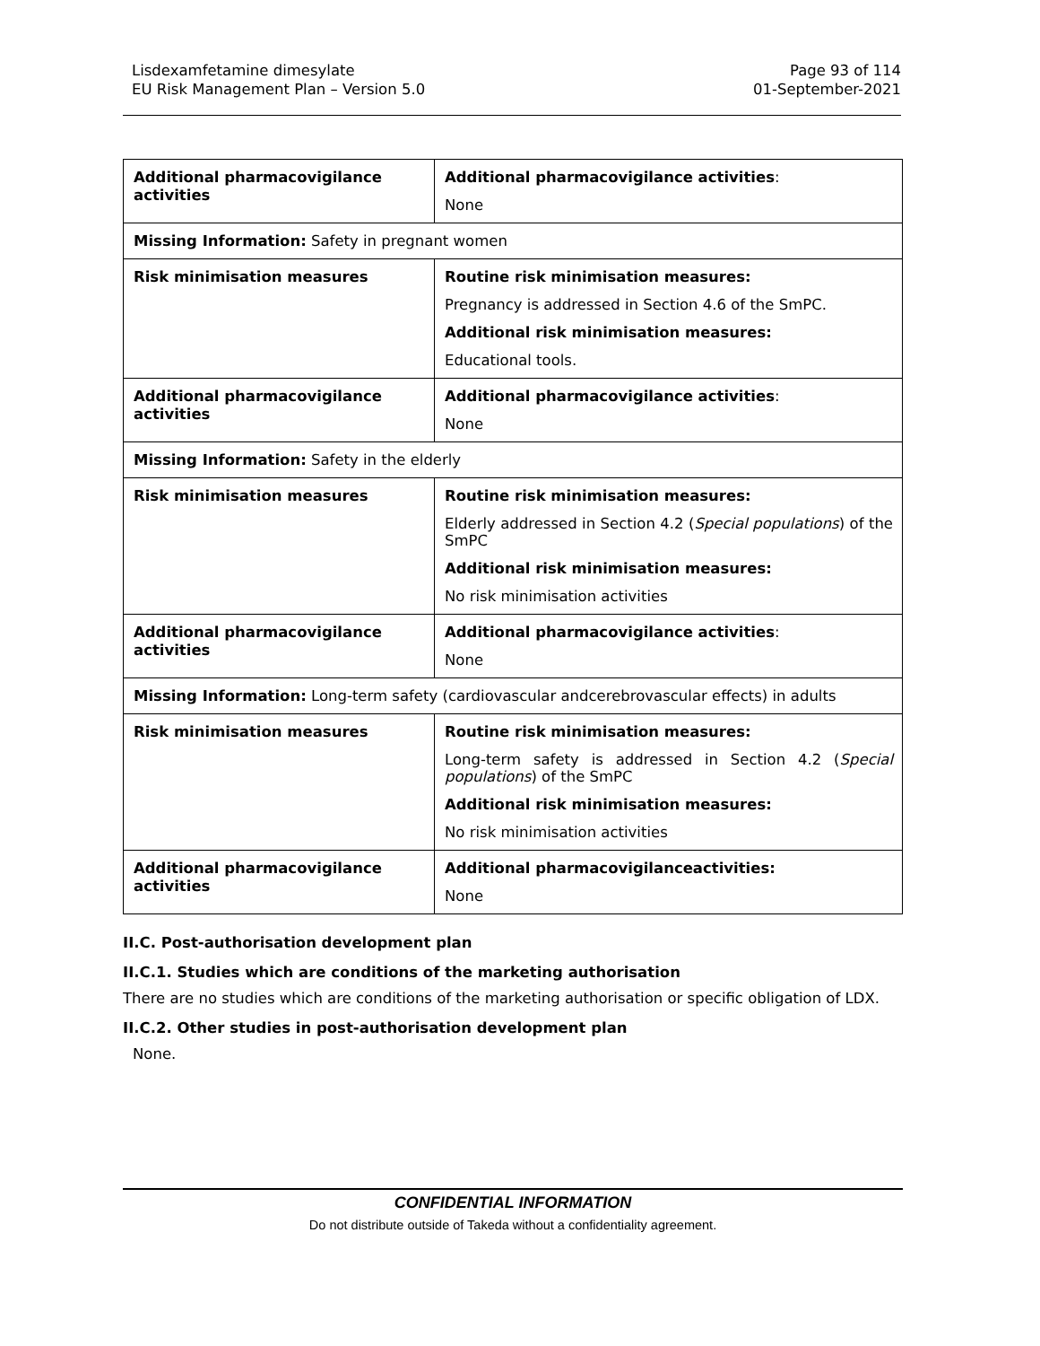Lisdexamfetamine dimesylate
EU Risk Management Plan – Version 5.0
Page 93 of 114
01-September-2021
| Additional pharmacovigilance activities | Additional pharmacovigilance activities : None |
| Missing Information: Safety in pregnant women | |
| Risk minimisation measures | Routine risk minimisation measures: Pregnancy is addressed in Section 4.6 of the SmPC. Additional risk minimisation measures: Educational tools. |
| Additional pharmacovigilance activities | Additional pharmacovigilance activities : None |
| Missing Information: Safety in the elderly | |
| Risk minimisation measures | Routine risk minimisation measures: Elderly addressed in Section 4.2 ( Special populations ) of the SmPC Additional risk minimisation measures: No risk minimisation activities |
| Additional pharmacovigilance activities | Additional pharmacovigilance activities : None |
| Missing Information: Long-term safety (cardiovascular andcerebrovascular effects) in adults | |
| Risk minimisation measures | Routine risk minimisation measures: Long-term safety is addressed in Section 4.2 ( Special populations ) of the SmPC Additional risk minimisation measures: No risk minimisation activities |
| Additional pharmacovigilance activities | Additional pharmacovigilanceactivities: None |
II.C. Post-authorisation development plan
II.C.1. Studies which are conditions of the marketing authorisation
There are no studies which are conditions of the marketing authorisation or specific obligation of LDX.
II.C.2. Other studies in post-authorisation development plan
None.
CONFIDENTIAL INFORMATION
Do not distribute outside of Takeda without a confidentiality agreement.